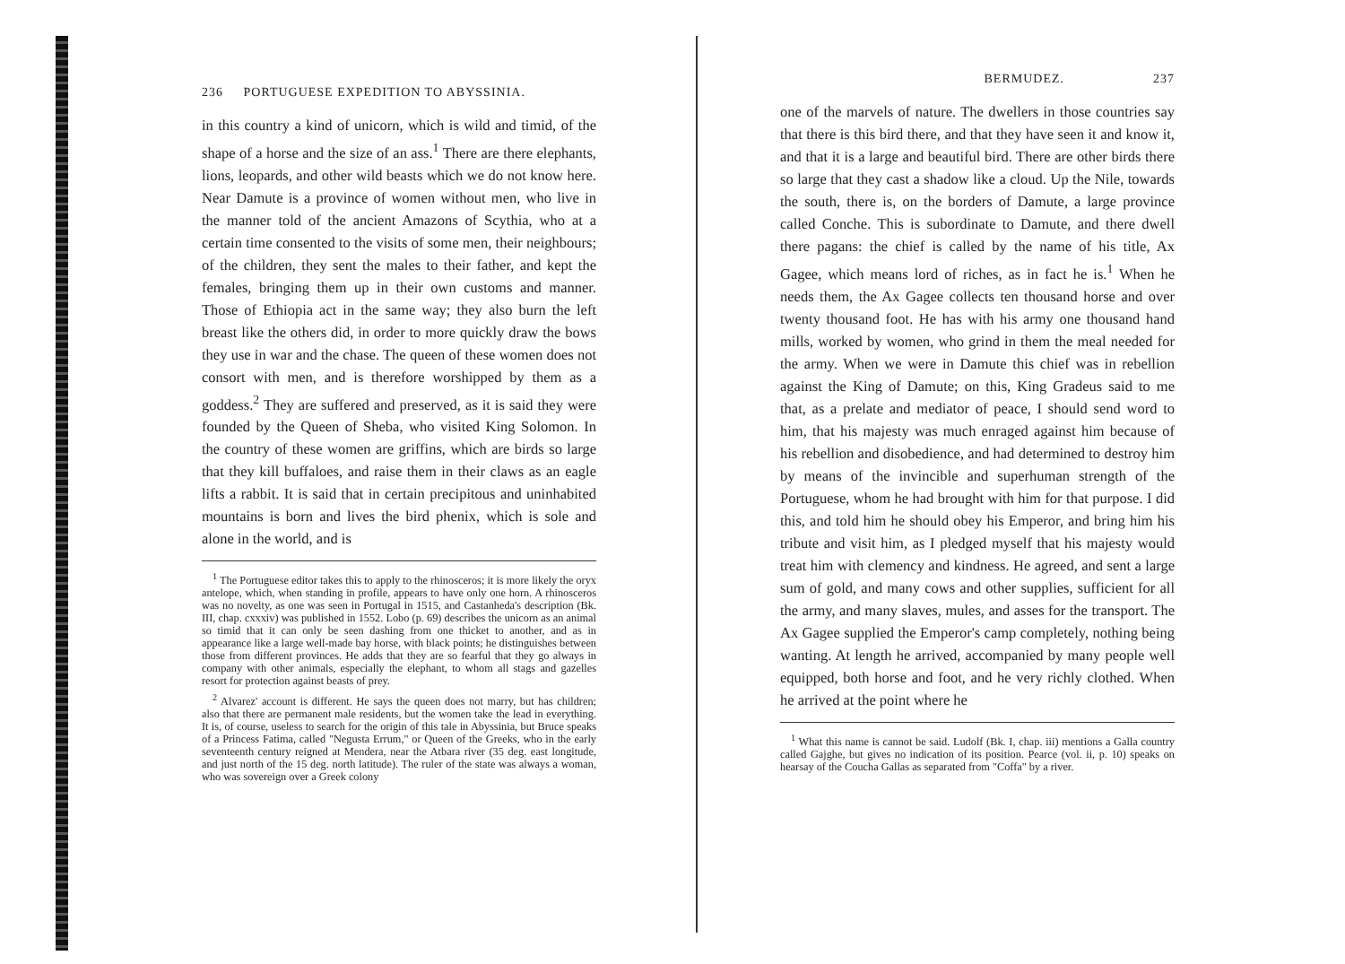236 PORTUGUESE EXPEDITION TO ABYSSINIA.
in this country a kind of unicorn, which is wild and timid, of the shape of a horse and the size of an ass.<sup>1</sup> There are there elephants, lions, leopards, and other wild beasts which we do not know here. Near Damute is a province of women without men, who live in the manner told of the ancient Amazons of Scythia, who at a certain time consented to the visits of some men, their neighbours; of the children, they sent the males to their father, and kept the females, bringing them up in their own customs and manner. Those of Ethiopia act in the same way; they also burn the left breast like the others did, in order to more quickly draw the bows they use in war and the chase. The queen of these women does not consort with men, and is therefore worshipped by them as a goddess.<sup>2</sup> They are suffered and preserved, as it is said they were founded by the Queen of Sheba, who visited King Solomon. In the country of these women are griffins, which are birds so large that they kill buffaloes, and raise them in their claws as an eagle lifts a rabbit. It is said that in certain precipitous and uninhabited mountains is born and lives the bird phenix, which is sole and alone in the world, and is
<sup>1</sup> The Portuguese editor takes this to apply to the rhinosceros; it is more likely the oryx antelope, which, when standing in profile, appears to have only one horn. A rhinosceros was no novelty, as one was seen in Portugal in 1515, and Castanheda's description (Bk. III, chap. cxxxiv) was published in 1552. Lobo (p. 69) describes the unicorn as an animal so timid that it can only be seen dashing from one thicket to another, and as in appearance like a large well-made bay horse, with black points; he distinguishes between those from different provinces. He adds that they are so fearful that they go always in company with other animals, especially the elephant, to whom all stags and gazelles resort for protection against beasts of prey.
<sup>2</sup> Alvarez' account is different. He says the queen does not marry, but has children; also that there are permanent male residents, but the women take the lead in everything. It is, of course, useless to search for the origin of this tale in Abyssinia, but Bruce speaks of a Princess Fatima, called "Negusta Errum," or Queen of the Greeks, who in the early seventeenth century reigned at Mendera, near the Atbara river (35 deg. east longitude, and just north of the 15 deg. north latitude). The ruler of the state was always a woman, who was sovereign over a Greek colony
BERMUDEZ. 237
one of the marvels of nature. The dwellers in those countries say that there is this bird there, and that they have seen it and know it, and that it is a large and beautiful bird. There are other birds there so large that they cast a shadow like a cloud. Up the Nile, towards the south, there is, on the borders of Damute, a large province called Conche. This is subordinate to Damute, and there dwell there pagans: the chief is called by the name of his title, Ax Gagee, which means lord of riches, as in fact he is.<sup>1</sup> When he needs them, the Ax Gagee collects ten thousand horse and over twenty thousand foot. He has with his army one thousand hand mills, worked by women, who grind in them the meal needed for the army. When we were in Damute this chief was in rebellion against the King of Damute; on this, King Gradeus said to me that, as a prelate and mediator of peace, I should send word to him, that his majesty was much enraged against him because of his rebellion and disobedience, and had determined to destroy him by means of the invincible and superhuman strength of the Portuguese, whom he had brought with him for that purpose. I did this, and told him he should obey his Emperor, and bring him his tribute and visit him, as I pledged myself that his majesty would treat him with clemency and kindness. He agreed, and sent a large sum of gold, and many cows and other supplies, sufficient for all the army, and many slaves, mules, and asses for the transport. The Ax Gagee supplied the Emperor's camp completely, nothing being wanting. At length he arrived, accompanied by many people well equipped, both horse and foot, and he very richly clothed. When he arrived at the point where he
<sup>1</sup> What this name is cannot be said. Ludolf (Bk. I, chap. iii) mentions a Galla country called Gajghe, but gives no indication of its position. Pearce (vol. ii, p. 10) speaks on hearsay of the Coucha Gallas as separated from "Coffa" by a river.